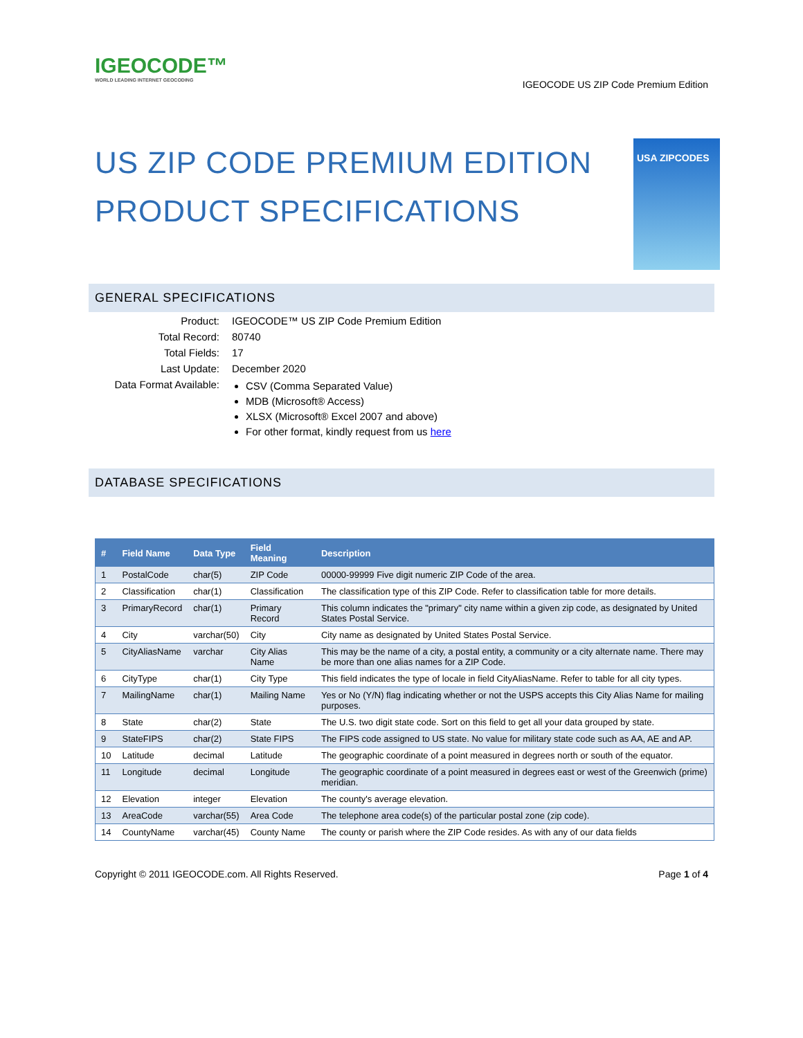IGEOCODE™
WORLD LEADING INTERNET GEOCODING
IGEOCODE US ZIP Code Premium Edition
US ZIP CODE PREMIUM EDITION
PRODUCT SPECIFICATIONS
USA ZIPCODES
GENERAL SPECIFICATIONS
| Product: | IGEOCODE™ US ZIP Code Premium Edition |
| Total Record: | 80740 |
| Total Fields: | 17 |
| Last Update: | December 2020 |
| Data Format Available: | CSV (Comma Separated Value) MDB (Microsoft® Access) XLSX (Microsoft® Excel 2007 and above) For other format, kindly request from us here |
DATABASE SPECIFICATIONS
| # | Field Name | Data Type | Field Meaning | Description |
| --- | --- | --- | --- | --- |
| 1 | PostalCode | char(5) | ZIP Code | 00000-99999 Five digit numeric ZIP Code of the area. |
| 2 | Classification | char(1) | Classification | The classification type of this ZIP Code. Refer to classification table for more details. |
| 3 | PrimaryRecord | char(1) | Primary Record | This column indicates the "primary" city name within a given zip code, as designated by United States Postal Service. |
| 4 | City | varchar(50) | City | City name as designated by United States Postal Service. |
| 5 | CityAliasName | varchar | City Alias Name | This may be the name of a city, a postal entity, a community or a city alternate name. There may be more than one alias names for a ZIP Code. |
| 6 | CityType | char(1) | City Type | This field indicates the type of locale in field CityAliasName. Refer to table for all city types. |
| 7 | MailingName | char(1) | Mailing Name | Yes or No (Y/N) flag indicating whether or not the USPS accepts this City Alias Name for mailing purposes. |
| 8 | State | char(2) | State | The U.S. two digit state code. Sort on this field to get all your data grouped by state. |
| 9 | StateFIPS | char(2) | State FIPS | The FIPS code assigned to US state. No value for military state code such as AA, AE and AP. |
| 10 | Latitude | decimal | Latitude | The geographic coordinate of a point measured in degrees north or south of the equator. |
| 11 | Longitude | decimal | Longitude | The geographic coordinate of a point measured in degrees east or west of the Greenwich (prime) meridian. |
| 12 | Elevation | integer | Elevation | The county's average elevation. |
| 13 | AreaCode | varchar(55) | Area Code | The telephone area code(s) of the particular postal zone (zip code). |
| 14 | CountyName | varchar(45) | County Name | The county or parish where the ZIP Code resides. As with any of our data fields |
Copyright © 2011 IGEOCODE.com. All Rights Reserved.
Page 1 of 4